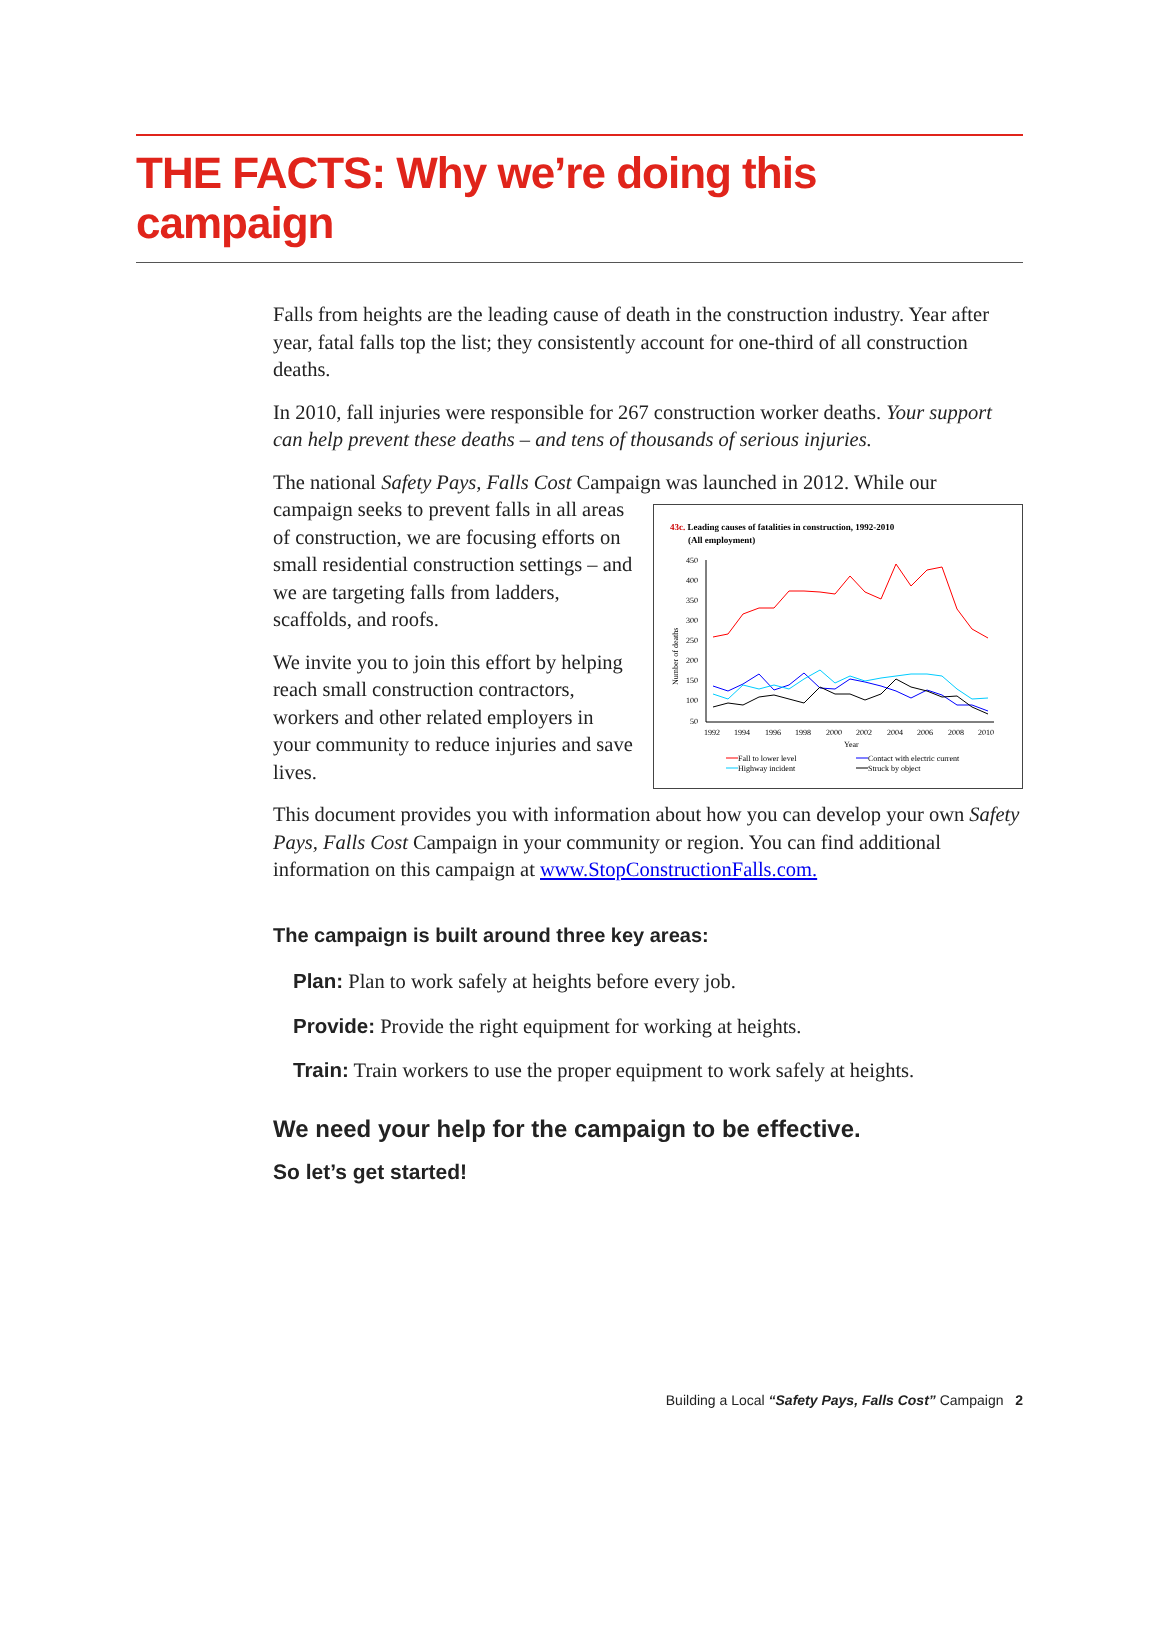THE FACTS: Why we’re doing this campaign
Falls from heights are the leading cause of death in the construction industry. Year after year, fatal falls top the list; they consistently account for one-third of all construction deaths.
In 2010, fall injuries were responsible for 267 construction worker deaths. Your support can help prevent these deaths – and tens of thousands of serious injuries.
The national Safety Pays, Falls Cost Campaign was launched in 2012. While our
43c. Leading causes of fatalities in construction, 1992-2010
(All employment)
450
400
350
300
250
200
150
100
50
1992
1994
1996
1998
2000
2002
2004
2006
2008
2010
Year
Number of deaths
Fall to lower level
Contact with electric current
Highway incident
Struck by object
campaign seeks to prevent falls in all areas of construction, we are focusing efforts on small residential construction settings – and we are targeting falls from ladders, scaffolds, and roofs.
We invite you to join this effort by helping reach small construction contractors, workers and other related employers in your community to reduce injuries and save lives.
This document provides you with information about how you can develop your own Safety Pays, Falls Cost Campaign in your community or region. You can find additional information on this campaign at www.StopConstructionFalls.com.
The campaign is built around three key areas:
Plan: Plan to work safely at heights before every job.
Provide: Provide the right equipment for working at heights.
Train: Train workers to use the proper equipment to work safely at heights.
We need your help for the campaign to be effective.
So let’s get started!
Building a Local “Safety Pays, Falls Cost” Campaign 2